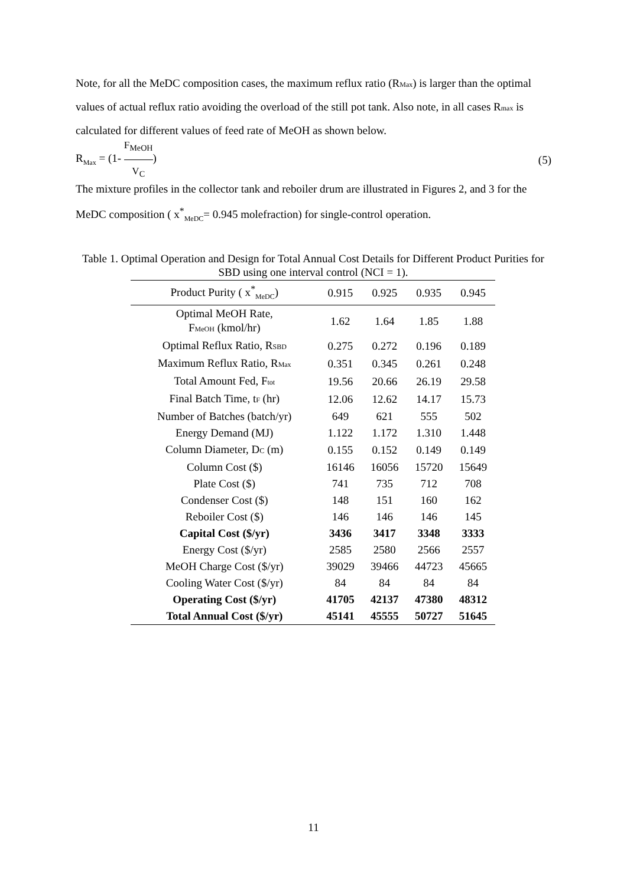Note, for all the MeDC composition cases, the maximum reflux ratio (RMax) is larger than the optimal values of actual reflux ratio avoiding the overload of the still pot tank. Also note, in all cases Rmax is calculated for different values of feed rate of MeOH as shown below.
R<sub>Max</sub> = (1- F<sub>MeOH</sub> V<sub>C</sub>) (5)
The mixture profiles in the collector tank and reboiler drum are illustrated in Figures 2, and 3 for the MeDC composition ( x<sup>*</sup><sub>MeDC</sub>= 0.945 molefraction) for single-control operation.
Table 1. Optimal Operation and Design for Total Annual Cost Details for Different Product Purities for SBD using one interval control (NCI = 1).
| Product Purity ( x<sup>*</sup><sub>MeDC</sub>) | 0.915 | 0.925 | 0.935 | 0.945 |
| --- | --- | --- | --- | --- |
| Optimal MeOH Rate, F MeOH (kmol/hr) | 1.62 | 1.64 | 1.85 | 1.88 |
| Optimal Reflux Ratio, R SBD | 0.275 | 0.272 | 0.196 | 0.189 |
| Maximum Reflux Ratio, R Max | 0.351 | 0.345 | 0.261 | 0.248 |
| Total Amount Fed, F tot | 19.56 | 20.66 | 26.19 | 29.58 |
| Final Batch Time, t F (hr) | 12.06 | 12.62 | 14.17 | 15.73 |
| Number of Batches (batch/yr) | 649 | 621 | 555 | 502 |
| Energy Demand (MJ) | 1.122 | 1.172 | 1.310 | 1.448 |
| Column Diameter, D C (m) | 0.155 | 0.152 | 0.149 | 0.149 |
| Column Cost ($) | 16146 | 16056 | 15720 | 15649 |
| Plate Cost ($) | 741 | 735 | 712 | 708 |
| Condenser Cost ($) | 148 | 151 | 160 | 162 |
| Reboiler Cost ($) | 146 | 146 | 146 | 145 |
| Capital Cost ($/yr) | 3436 | 3417 | 3348 | 3333 |
| Energy Cost ($/yr) | 2585 | 2580 | 2566 | 2557 |
| MeOH Charge Cost ($/yr) | 39029 | 39466 | 44723 | 45665 |
| Cooling Water Cost ($/yr) | 84 | 84 | 84 | 84 |
| Operating Cost ($/yr) | 41705 | 42137 | 47380 | 48312 |
| Total Annual Cost ($/yr) | 45141 | 45555 | 50727 | 51645 |
11